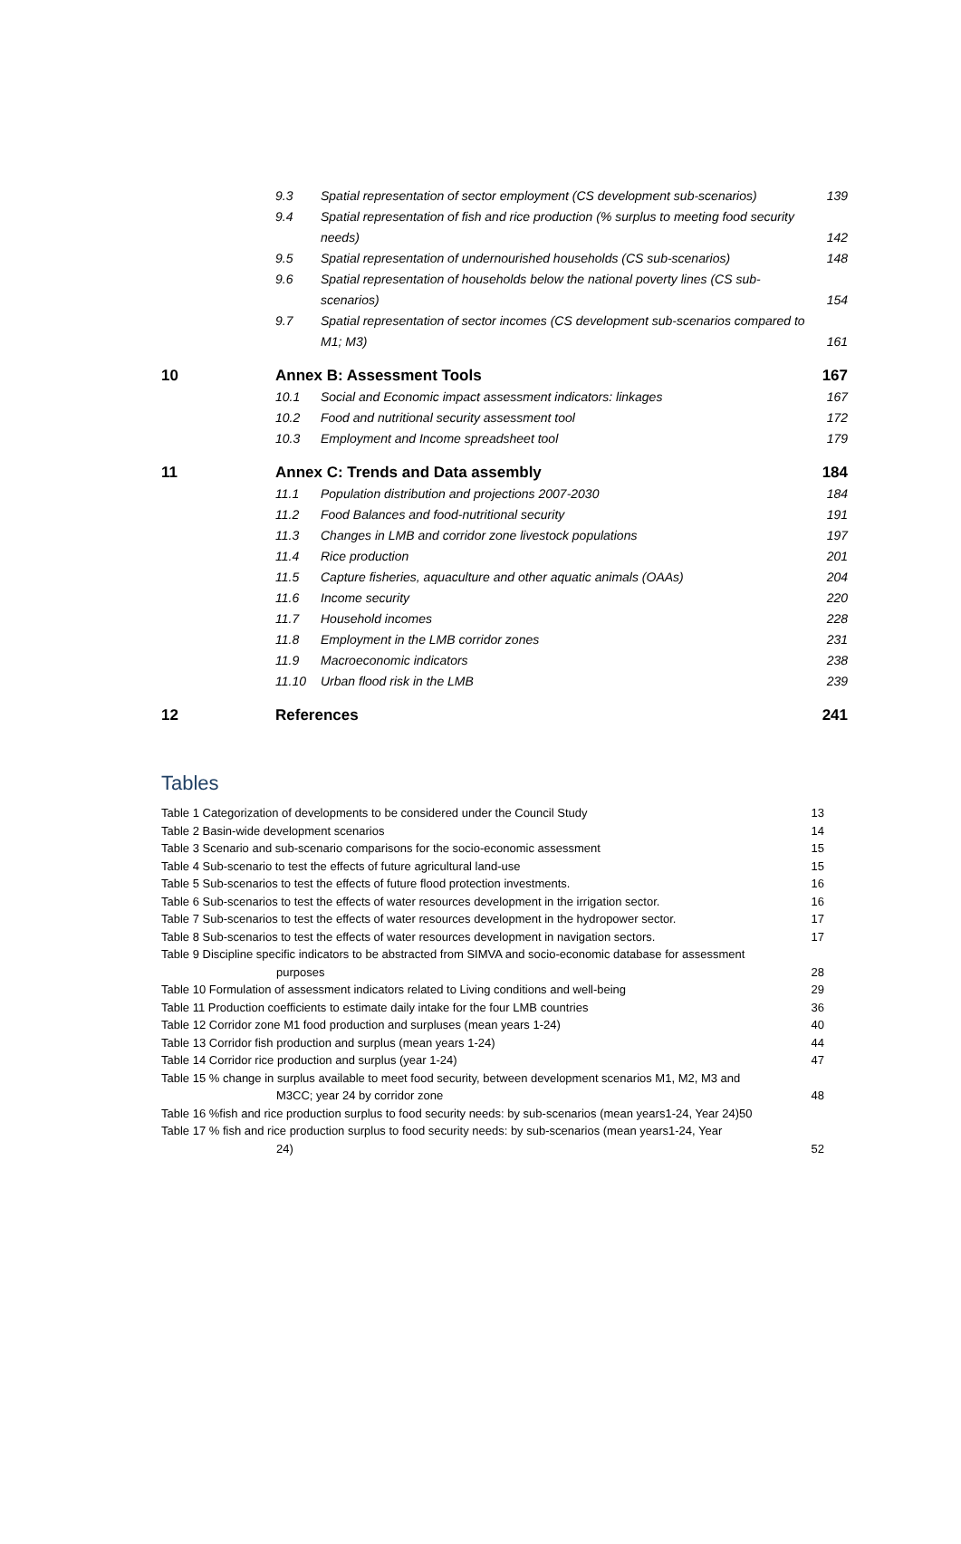9.3 Spatial representation of sector employment (CS development sub-scenarios) 139
9.4 Spatial representation of fish and rice production (% surplus to meeting food security needs) 142
9.5 Spatial representation of undernourished households (CS sub-scenarios) 148
9.6 Spatial representation of households below the national poverty lines (CS sub-scenarios) 154
9.7 Spatial representation of sector incomes (CS development sub-scenarios compared to M1; M3) 161
10 Annex B: Assessment Tools 167
10.1 Social and Economic impact assessment indicators: linkages 167
10.2 Food and nutritional security assessment tool 172
10.3 Employment and Income spreadsheet tool 179
11 Annex C: Trends and Data assembly 184
11.1 Population distribution and projections 2007-2030 184
11.2 Food Balances and food-nutritional security 191
11.3 Changes in LMB and corridor zone livestock populations 197
11.4 Rice production 201
11.5 Capture fisheries, aquaculture and other aquatic animals (OAAs) 204
11.6 Income security 220
11.7 Household incomes 228
11.8 Employment in the LMB corridor zones 231
11.9 Macroeconomic indicators 238
11.10 Urban flood risk in the LMB 239
12 References 241
Tables
Table 1 Categorization of developments to be considered under the Council Study 13
Table 2 Basin-wide development scenarios 14
Table 3 Scenario and sub-scenario comparisons for the socio-economic assessment 15
Table 4 Sub-scenario to test the effects of future agricultural land-use 15
Table 5 Sub-scenarios to test the effects of future flood protection investments. 16
Table 6 Sub-scenarios to test the effects of water resources development in the irrigation sector. 16
Table 7 Sub-scenarios to test the effects of water resources development in the hydropower sector. 17
Table 8 Sub-scenarios to test the effects of water resources development in navigation sectors. 17
Table 9 Discipline specific indicators to be abstracted from SIMVA and socio-economic database for assessment
purposes 28
Table 10 Formulation of assessment indicators related to Living conditions and well-being 29
Table 11 Production coefficients to estimate daily intake for the four LMB countries 36
Table 12 Corridor zone M1 food production and surpluses (mean years 1-24) 40
Table 13 Corridor fish production and surplus (mean years 1-24) 44
Table 14 Corridor rice production and surplus (year 1-24) 47
Table 15 % change in surplus available to meet food security, between development scenarios M1, M2, M3 and
M3CC; year 24 by corridor zone 48
Table 16 %fish and rice production surplus to food security needs: by sub-scenarios (mean years1-24, Year 24)50
Table 17 % fish and rice production surplus to food security needs: by sub-scenarios (mean years1-24, Year
24) 52